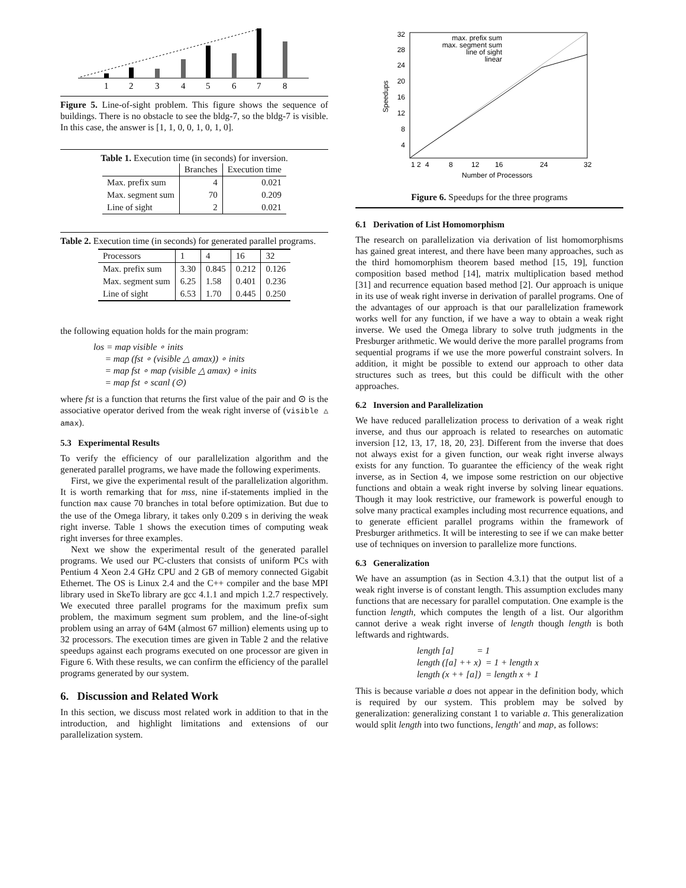1
2
3
4
5
6
7
8
Figure 5. Line-of-sight problem. This figure shows the sequence of buildings. There is no obstacle to see the bldg-7, so the bldg-7 is visible. In this case, the answer is [1, 1, 0, 0, 1, 0, 1, 0].
Table 1. Execution time (in seconds) for inversion.
| | Branches | Execution time |
| --- | --- | --- |
| Max. prefix sum | 4 | 0.021 |
| Max. segment sum | 70 | 0.209 |
| Line of sight | 2 | 0.021 |
Table 2. Execution time (in seconds) for generated parallel programs.
| Processors | 1 | 4 | 16 | 32 |
| Max. prefix sum | 3.30 | 0.845 | 0.212 | 0.126 |
| Max. segment sum | 6.25 | 1.58 | 0.401 | 0.236 |
| Line of sight | 6.53 | 1.70 | 0.445 | 0.250 |
the following equation holds for the main program:
los = map visible ∘ inits
= map (fst ∘ (visible △ amax)) ∘ inits
= map fst ∘ map (visible △ amax) ∘ inits
= map fst ∘ scanl (⊙)
where fst is a function that returns the first value of the pair and ⊙ is the associative operator derived from the weak right inverse of (visible △ amax).
5.3 Experimental Results
To verify the efficiency of our parallelization algorithm and the generated parallel programs, we have made the following experiments.
First, we give the experimental result of the parallelization algorithm. It is worth remarking that for mss, nine if-statements implied in the function max cause 70 branches in total before optimization. But due to the use of the Omega library, it takes only 0.209 s in deriving the weak right inverse. Table 1 shows the execution times of computing weak right inverses for three examples.
Next we show the experimental result of the generated parallel programs. We used our PC-clusters that consists of uniform PCs with Pentium 4 Xeon 2.4 GHz CPU and 2 GB of memory connected Gigabit Ethernet. The OS is Linux 2.4 and the C++ compiler and the base MPI library used in SkeTo library are gcc 4.1.1 and mpich 1.2.7 respectively. We executed three parallel programs for the maximum prefix sum problem, the maximum segment sum problem, and the line-of-sight problem using an array of 64M (almost 67 million) elements using up to 32 processors. The execution times are given in Table 2 and the relative speedups against each programs executed on one processor are given in Figure 6. With these results, we can confirm the efficiency of the parallel programs generated by our system.
6. Discussion and Related Work
In this section, we discuss most related work in addition to that in the introduction, and highlight limitations and extensions of our parallelization system.
32
28
24
20
16
12
8
4
1 2
4
8
12
16
24
32
Number of Processors
Speedups
max. prefix sum
max. segment sum
line of sight
linear
Figure 6. Speedups for the three programs
6.1 Derivation of List Homomorphism
The research on parallelization via derivation of list homomorphisms has gained great interest, and there have been many approaches, such as the third homomorphism theorem based method [15, 19], function composition based method [14], matrix multiplication based method [31] and recurrence equation based method [2]. Our approach is unique in its use of weak right inverse in derivation of parallel programs. One of the advantages of our approach is that our parallelization framework works well for any function, if we have a way to obtain a weak right inverse. We used the Omega library to solve truth judgments in the Presburger arithmetic. We would derive the more parallel programs from sequential programs if we use the more powerful constraint solvers. In addition, it might be possible to extend our approach to other data structures such as trees, but this could be difficult with the other approaches.
6.2 Inversion and Parallelization
We have reduced parallelization process to derivation of a weak right inverse, and thus our approach is related to researches on automatic inversion [12, 13, 17, 18, 20, 23]. Different from the inverse that does not always exist for a given function, our weak right inverse always exists for any function. To guarantee the efficiency of the weak right inverse, as in Section 4, we impose some restriction on our objective functions and obtain a weak right inverse by solving linear equations. Though it may look restrictive, our framework is powerful enough to solve many practical examples including most recurrence equations, and to generate efficient parallel programs within the framework of Presburger arithmetics. It will be interesting to see if we can make better use of techniques on inversion to parallelize more functions.
6.3 Generalization
We have an assumption (as in Section 4.3.1) that the output list of a weak right inverse is of constant length. This assumption excludes many functions that are necessary for parallel computation. One example is the function length, which computes the length of a list. Our algorithm cannot derive a weak right inverse of length though length is both leftwards and rightwards.
length [a] = 1
length ([a] ++ x) = 1 + length x
length (x ++ [a]) = length x + 1
This is because variable a does not appear in the definition body, which is required by our system. This problem may be solved by generalization: generalizing constant 1 to variable a. This generalization would split length into two functions, length′ and map, as follows: